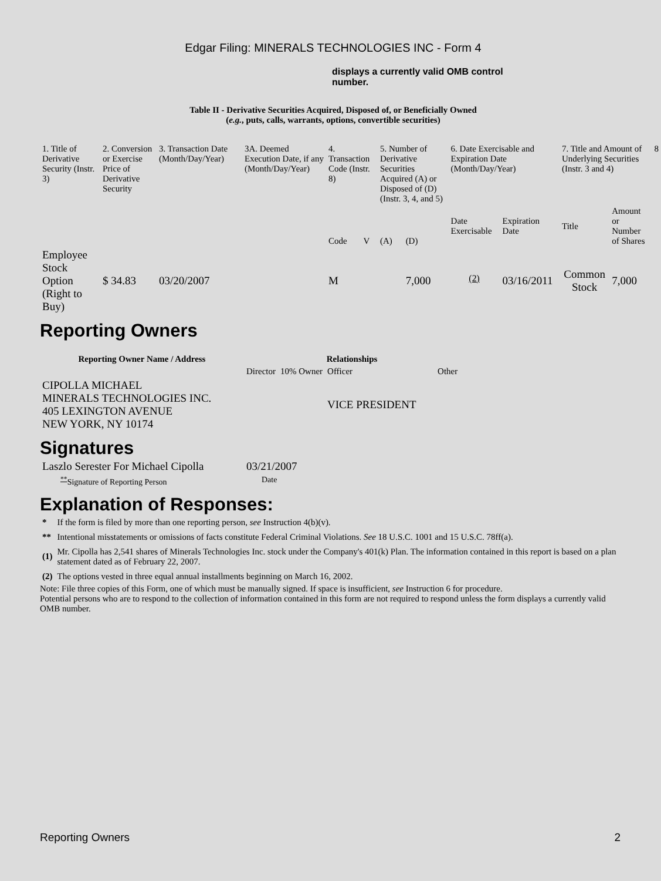Edgar Filing: MINERALS TECHNOLOGIES INC - Form 4
displays a currently valid OMB control number.
Table II - Derivative Securities Acquired, Disposed of, or Beneficially Owned
(e.g., puts, calls, warrants, options, convertible securities)
| 1. Title of Derivative Security (Instr. 3) | 2. Conversion or Exercise Price of Derivative Security | 3. Transaction Date (Month/Day/Year) | 3A. Deemed Execution Date, if any (Month/Day/Year) | 4. Transaction Code (Instr. 8) | | 5. Number of Derivative Securities Acquired (A) or Disposed of (D) (Instr. 3, 4, and 5) | | 6. Date Exercisable and Expiration Date (Month/Day/Year) | | 7. Title and Amount of Underlying Securities (Instr. 3 and 4) | | 8 |
| --- | --- | --- | --- | --- | --- | --- | --- | --- | --- | --- | --- | --- |
| | | | | Code | V | (A) | (D) | Date Exercisable | Expiration Date | Title | Amount or Number of Shares | |
| Employee Stock Option (Right to Buy) | $ 34.83 | 03/20/2007 | | M | | | 7,000 | <sup>(2)</sup> | 03/16/2011 | Common Stock | 7,000 | |
Reporting Owners
| Reporting Owner Name / Address | Relationships | | | |
| --- | --- | --- | --- | --- |
| | Director | 10% Owner | Officer | Other |
| CIPOLLA MICHAEL MINERALS TECHNOLOGIES INC. 405 LEXINGTON AVENUE NEW YORK, NY 10174 | | | VICE PRESIDENT | |
Signatures
| Laszlo Serester For Michael Cipolla | 03/21/2007 |
| <sup>**</sup> Signature of Reporting Person | Date |
Explanation of Responses:
| * | If the form is filed by more than one reporting person, see Instruction 4(b)(v). |
| ** | Intentional misstatements or omissions of facts constitute Federal Criminal Violations. See 18 U.S.C. 1001 and 15 U.S.C. 78ff(a). |
| (1) | Mr. Cipolla has 2,541 shares of Minerals Technologies Inc. stock under the Company's 401(k) Plan. The information contained in this report is based on a plan statement dated as of February 22, 2007. |
| (2) | The options vested in three equal annual installments beginning on March 16, 2002. |
Note: File three copies of this Form, one of which must be manually signed. If space is insufficient, see Instruction 6 for procedure.
Potential persons who are to respond to the collection of information contained in this form are not required to respond unless the form displays a currently valid OMB number.
Reporting Owners 2